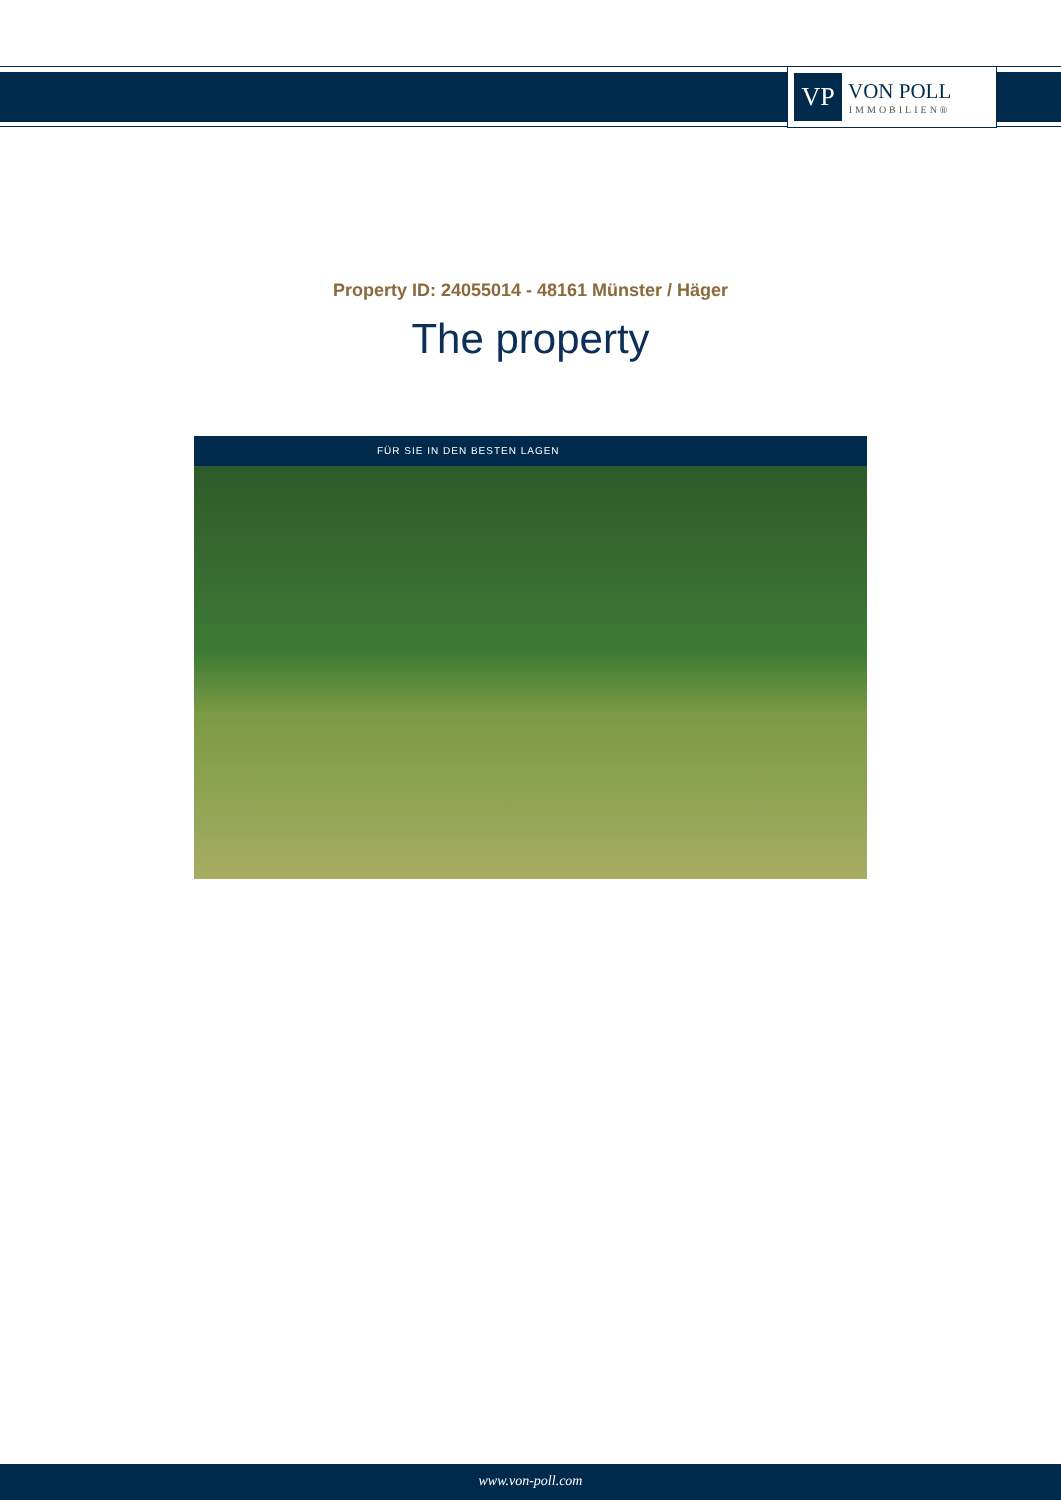VP
VON POLL
IMMOBILIEN®
Property ID: 24055014 - 48161 Münster / Häger
The property
FÜR SIE IN DEN BESTEN LAGEN
www.von-poll.com